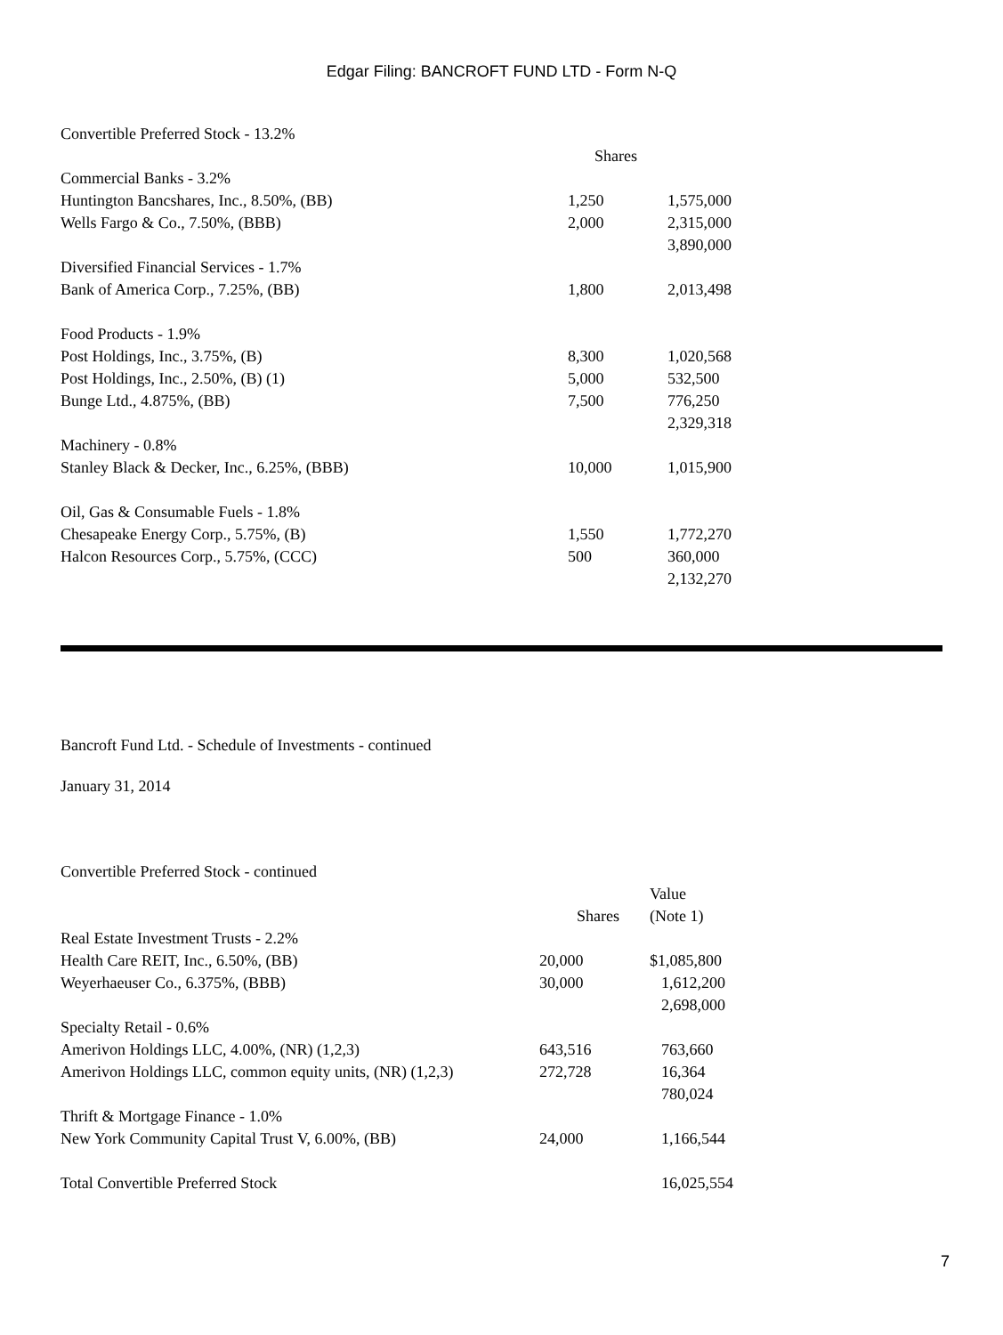Edgar Filing: BANCROFT FUND LTD - Form N-Q
| Convertible Preferred Stock - 13.2% | | |
| | Shares | |
| Commercial Banks - 3.2% | | |
| Huntington Bancshares, Inc., 8.50%, (BB) | 1,250 | 1,575,000 |
| Wells Fargo & Co., 7.50%, (BBB) | 2,000 | 2,315,000 |
| | | 3,890,000 |
| Diversified Financial Services - 1.7% | | |
| Bank of America Corp., 7.25%, (BB) | 1,800 | 2,013,498 |
| Food Products - 1.9% | | |
| Post Holdings, Inc., 3.75%, (B) | 8,300 | 1,020,568 |
| Post Holdings, Inc., 2.50%, (B) (1) | 5,000 | 532,500 |
| Bunge Ltd., 4.875%, (BB) | 7,500 | 776,250 |
| | | 2,329,318 |
| Machinery - 0.8% | | |
| Stanley Black & Decker, Inc., 6.25%, (BBB) | 10,000 | 1,015,900 |
| Oil, Gas & Consumable Fuels - 1.8% | | |
| Chesapeake Energy Corp., 5.75%, (B) | 1,550 | 1,772,270 |
| Halcon Resources Corp., 5.75%, (CCC) | 500 | 360,000 |
| | | 2,132,270 |
Bancroft Fund Ltd. - Schedule of Investments - continued
January 31, 2014
| Convertible Preferred Stock - continued | | |
| | | Value |
| | Shares | (Note 1) |
| Real Estate Investment Trusts - 2.2% | | |
| Health Care REIT, Inc., 6.50%, (BB) | 20,000 | $1,085,800 |
| Weyerhaeuser Co., 6.375%, (BBB) | 30,000 | 1,612,200 |
| | | 2,698,000 |
| Specialty Retail - 0.6% | | |
| Amerivon Holdings LLC, 4.00%, (NR) (1,2,3) | 643,516 | 763,660 |
| Amerivon Holdings LLC, common equity units, (NR) (1,2,3) | 272,728 | 16,364 |
| | | 780,024 |
| Thrift & Mortgage Finance - 1.0% | | |
| New York Community Capital Trust V, 6.00%, (BB) | 24,000 | 1,166,544 |
| Total Convertible Preferred Stock | | 16,025,554 |
7